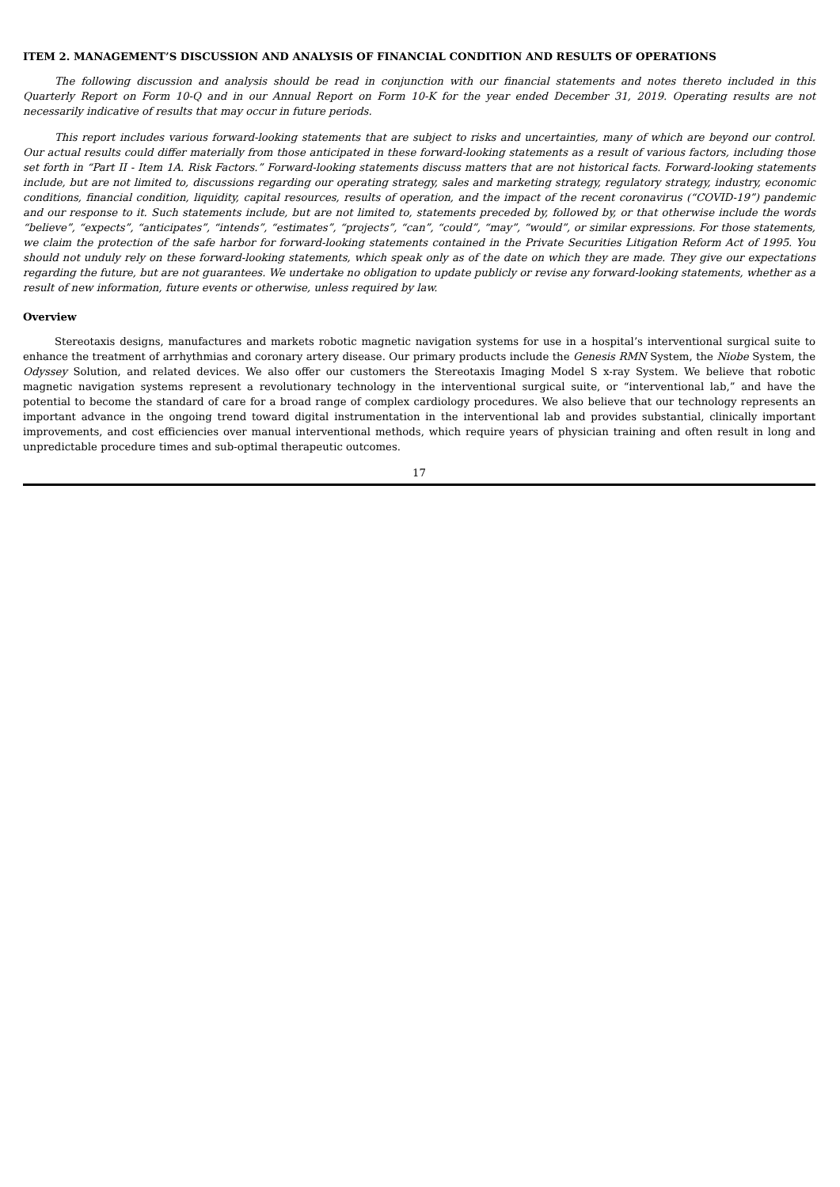ITEM 2. MANAGEMENT’S DISCUSSION AND ANALYSIS OF FINANCIAL CONDITION AND RESULTS OF OPERATIONS
The following discussion and analysis should be read in conjunction with our financial statements and notes thereto included in this Quarterly Report on Form 10-Q and in our Annual Report on Form 10-K for the year ended December 31, 2019. Operating results are not necessarily indicative of results that may occur in future periods.
This report includes various forward-looking statements that are subject to risks and uncertainties, many of which are beyond our control. Our actual results could differ materially from those anticipated in these forward-looking statements as a result of various factors, including those set forth in “Part II - Item 1A. Risk Factors.” Forward-looking statements discuss matters that are not historical facts. Forward-looking statements include, but are not limited to, discussions regarding our operating strategy, sales and marketing strategy, regulatory strategy, industry, economic conditions, financial condition, liquidity, capital resources, results of operation, and the impact of the recent coronavirus (“COVID-19”) pandemic and our response to it. Such statements include, but are not limited to, statements preceded by, followed by, or that otherwise include the words “believe”, “expects”, “anticipates”, “intends”, “estimates”, “projects”, “can”, “could”, “may”, “would”, or similar expressions. For those statements, we claim the protection of the safe harbor for forward-looking statements contained in the Private Securities Litigation Reform Act of 1995. You should not unduly rely on these forward-looking statements, which speak only as of the date on which they are made. They give our expectations regarding the future, but are not guarantees. We undertake no obligation to update publicly or revise any forward-looking statements, whether as a result of new information, future events or otherwise, unless required by law.
Overview
Stereotaxis designs, manufactures and markets robotic magnetic navigation systems for use in a hospital’s interventional surgical suite to enhance the treatment of arrhythmias and coronary artery disease. Our primary products include the Genesis RMN System, the Niobe System, the Odyssey Solution, and related devices. We also offer our customers the Stereotaxis Imaging Model S x-ray System. We believe that robotic magnetic navigation systems represent a revolutionary technology in the interventional surgical suite, or “interventional lab,” and have the potential to become the standard of care for a broad range of complex cardiology procedures. We also believe that our technology represents an important advance in the ongoing trend toward digital instrumentation in the interventional lab and provides substantial, clinically important improvements, and cost efficiencies over manual interventional methods, which require years of physician training and often result in long and unpredictable procedure times and sub-optimal therapeutic outcomes.
17